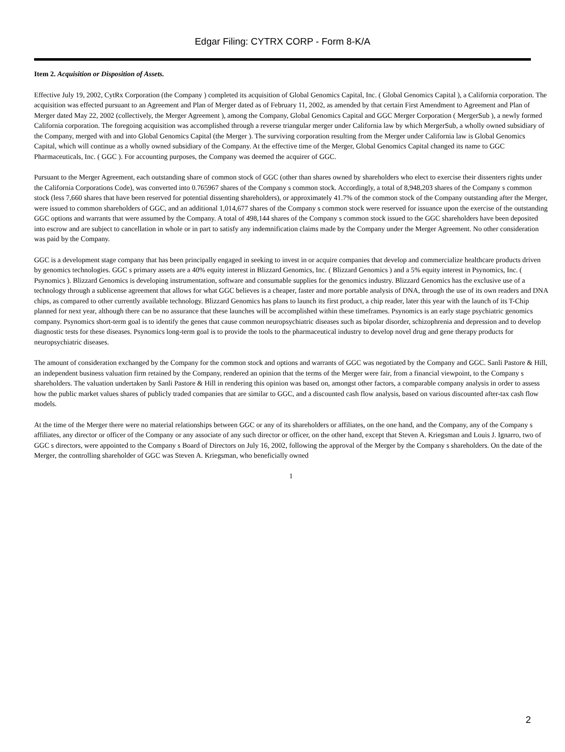Edgar Filing: CYTRX CORP - Form 8-K/A
Item 2. Acquisition or Disposition of Assets.
Effective July 19, 2002, CytRx Corporation (the Company ) completed its acquisition of Global Genomics Capital, Inc. ( Global Genomics Capital ), a California corporation. The acquisition was effected pursuant to an Agreement and Plan of Merger dated as of February 11, 2002, as amended by that certain First Amendment to Agreement and Plan of Merger dated May 22, 2002 (collectively, the Merger Agreement ), among the Company, Global Genomics Capital and GGC Merger Corporation ( MergerSub ), a newly formed California corporation. The foregoing acquisition was accomplished through a reverse triangular merger under California law by which MergerSub, a wholly owned subsidiary of the Company, merged with and into Global Genomics Capital (the Merger ). The surviving corporation resulting from the Merger under California law is Global Genomics Capital, which will continue as a wholly owned subsidiary of the Company. At the effective time of the Merger, Global Genomics Capital changed its name to GGC Pharmaceuticals, Inc. ( GGC ). For accounting purposes, the Company was deemed the acquirer of GGC.
Pursuant to the Merger Agreement, each outstanding share of common stock of GGC (other than shares owned by shareholders who elect to exercise their dissenters rights under the California Corporations Code), was converted into 0.765967 shares of the Company s common stock. Accordingly, a total of 8,948,203 shares of the Company s common stock (less 7,660 shares that have been reserved for potential dissenting shareholders), or approximately 41.7% of the common stock of the Company outstanding after the Merger, were issued to common shareholders of GGC, and an additional 1,014,677 shares of the Company s common stock were reserved for issuance upon the exercise of the outstanding GGC options and warrants that were assumed by the Company. A total of 498,144 shares of the Company s common stock issued to the GGC shareholders have been deposited into escrow and are subject to cancellation in whole or in part to satisfy any indemnification claims made by the Company under the Merger Agreement. No other consideration was paid by the Company.
GGC is a development stage company that has been principally engaged in seeking to invest in or acquire companies that develop and commercialize healthcare products driven by genomics technologies. GGC s primary assets are a 40% equity interest in Blizzard Genomics, Inc. ( Blizzard Genomics ) and a 5% equity interest in Psynomics, Inc. ( Psynomics ). Blizzard Genomics is developing instrumentation, software and consumable supplies for the genomics industry. Blizzard Genomics has the exclusive use of a technology through a sublicense agreement that allows for what GGC believes is a cheaper, faster and more portable analysis of DNA, through the use of its own readers and DNA chips, as compared to other currently available technology. Blizzard Genomics has plans to launch its first product, a chip reader, later this year with the launch of its T-Chip planned for next year, although there can be no assurance that these launches will be accomplished within these timeframes. Psynomics is an early stage psychiatric genomics company. Psynomics short-term goal is to identify the genes that cause common neuropsychiatric diseases such as bipolar disorder, schizophrenia and depression and to develop diagnostic tests for these diseases. Psynomics long-term goal is to provide the tools to the pharmaceutical industry to develop novel drug and gene therapy products for neuropsychiatric diseases.
The amount of consideration exchanged by the Company for the common stock and options and warrants of GGC was negotiated by the Company and GGC. Sanli Pastore & Hill, an independent business valuation firm retained by the Company, rendered an opinion that the terms of the Merger were fair, from a financial viewpoint, to the Company s shareholders. The valuation undertaken by Sanli Pastore & Hill in rendering this opinion was based on, amongst other factors, a comparable company analysis in order to assess how the public market values shares of publicly traded companies that are similar to GGC, and a discounted cash flow analysis, based on various discounted after-tax cash flow models.
At the time of the Merger there were no material relationships between GGC or any of its shareholders or affiliates, on the one hand, and the Company, any of the Company s affiliates, any director or officer of the Company or any associate of any such director or officer, on the other hand, except that Steven A. Kriegsman and Louis J. Ignarro, two of GGC s directors, were appointed to the Company s Board of Directors on July 16, 2002, following the approval of the Merger by the Company s shareholders. On the date of the Merger, the controlling shareholder of GGC was Steven A. Kriegsman, who beneficially owned
1
2